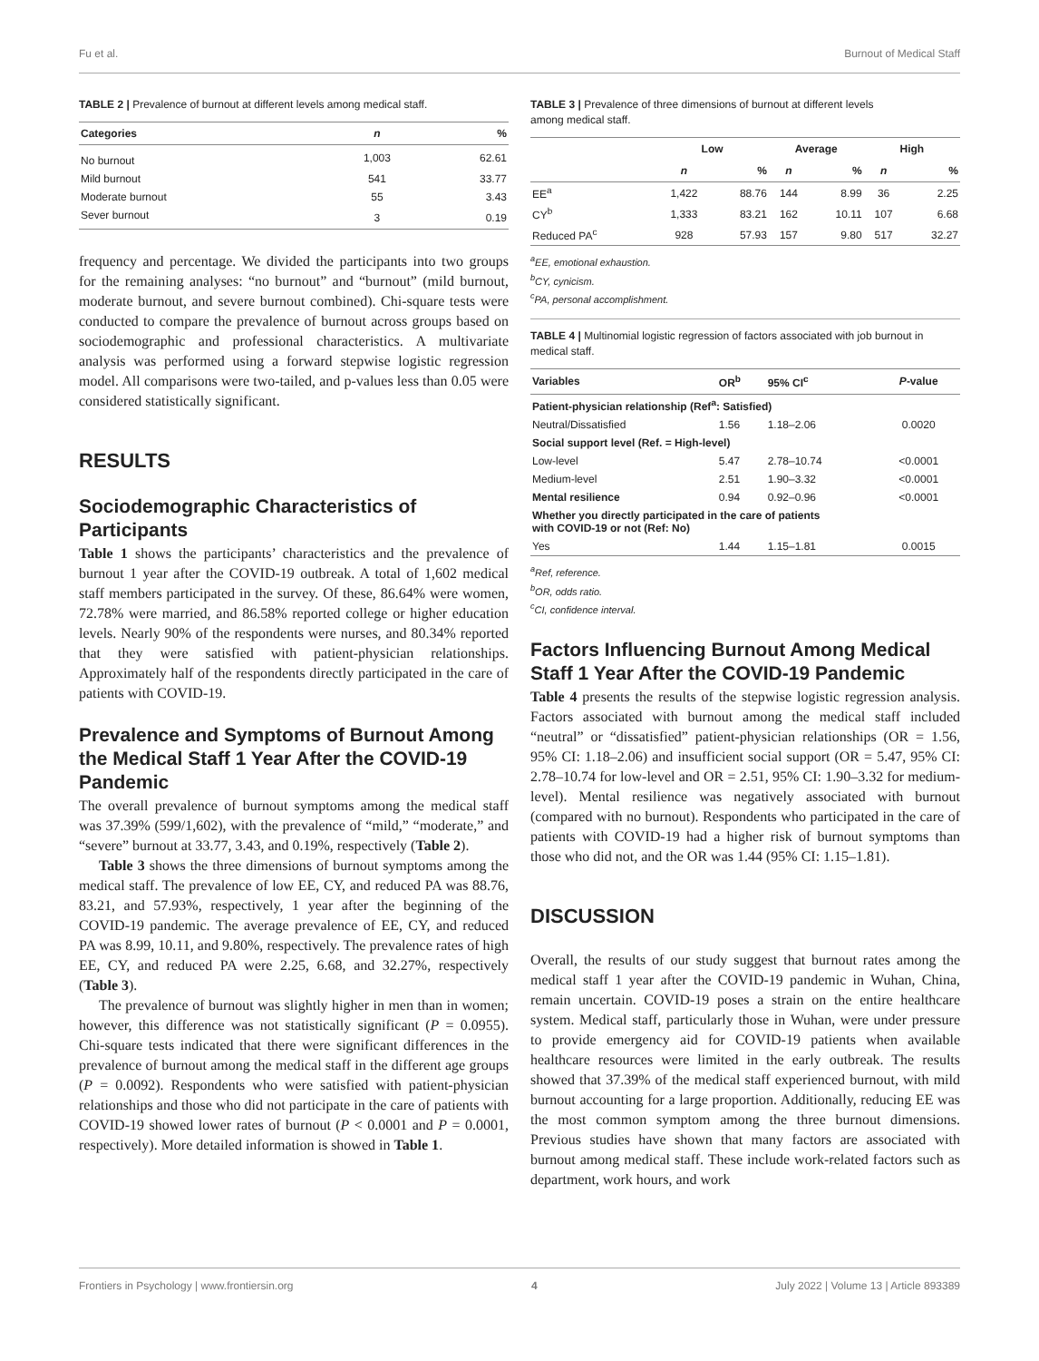Fu et al. Burnout of Medical Staff
TABLE 2 | Prevalence of burnout at different levels among medical staff.
| Categories | n | % |
| --- | --- | --- |
| No burnout | 1,003 | 62.61 |
| Mild burnout | 541 | 33.77 |
| Moderate burnout | 55 | 3.43 |
| Sever burnout | 3 | 0.19 |
frequency and percentage. We divided the participants into two groups for the remaining analyses: “no burnout” and “burnout” (mild burnout, moderate burnout, and severe burnout combined). Chi-square tests were conducted to compare the prevalence of burnout across groups based on sociodemographic and professional characteristics. A multivariate analysis was performed using a forward stepwise logistic regression model. All comparisons were two-tailed, and p-values less than 0.05 were considered statistically significant.
RESULTS
Sociodemographic Characteristics of Participants
Table 1 shows the participants’ characteristics and the prevalence of burnout 1 year after the COVID-19 outbreak. A total of 1,602 medical staff members participated in the survey. Of these, 86.64% were women, 72.78% were married, and 86.58% reported college or higher education levels. Nearly 90% of the respondents were nurses, and 80.34% reported that they were satisfied with patient-physician relationships. Approximately half of the respondents directly participated in the care of patients with COVID-19.
Prevalence and Symptoms of Burnout Among the Medical Staff 1 Year After the COVID-19 Pandemic
The overall prevalence of burnout symptoms among the medical staff was 37.39% (599/1,602), with the prevalence of “mild,” “moderate,” and “severe” burnout at 33.77, 3.43, and 0.19%, respectively (Table 2).
Table 3 shows the three dimensions of burnout symptoms among the medical staff. The prevalence of low EE, CY, and reduced PA was 88.76, 83.21, and 57.93%, respectively, 1 year after the beginning of the COVID-19 pandemic. The average prevalence of EE, CY, and reduced PA was 8.99, 10.11, and 9.80%, respectively. The prevalence rates of high EE, CY, and reduced PA were 2.25, 6.68, and 32.27%, respectively (Table 3).
The prevalence of burnout was slightly higher in men than in women; however, this difference was not statistically significant (P = 0.0955). Chi-square tests indicated that there were significant differences in the prevalence of burnout among the medical staff in the different age groups (P = 0.0092). Respondents who were satisfied with patient-physician relationships and those who did not participate in the care of patients with COVID-19 showed lower rates of burnout (P < 0.0001 and P = 0.0001, respectively). More detailed information is showed in Table 1.
TABLE 3 | Prevalence of three dimensions of burnout at different levels
among medical staff.
| | Low | | Average | | High | |
| --- | --- | --- | --- | --- | --- | --- |
| | n | % | n | % | n | % |
| EE<sup>a</sup> | 1,422 | 88.76 | 144 | 8.99 | 36 | 2.25 |
| CY<sup>b</sup> | 1,333 | 83.21 | 162 | 10.11 | 107 | 6.68 |
| Reduced PA<sup>c</sup> | 928 | 57.93 | 157 | 9.80 | 517 | 32.27 |
<sup>a</sup> EE, emotional exhaustion.
<sup>b</sup> CY, cynicism.
<sup>c</sup> PA, personal accomplishment.
TABLE 4 | Multinomial logistic regression of factors associated with job burnout in medical staff.
| Variables | OR<sup>b</sup> | 95% CI<sup>c</sup> | P -value |
| --- | --- | --- | --- |
| Patient-physician relationship (Ref<sup>a</sup>: Satisfied) | | | |
| Neutral/Dissatisfied | 1.56 | 1.18–2.06 | 0.0020 |
| Social support level (Ref. = High-level) | | | |
| Low-level | 5.47 | 2.78–10.74 | <0.0001 |
| Medium-level | 2.51 | 1.90–3.32 | <0.0001 |
| Mental resilience | 0.94 | 0.92–0.96 | <0.0001 |
| Whether you directly participated in the care of patients with COVID-19 or not (Ref: No) | | | |
| Yes | 1.44 | 1.15–1.81 | 0.0015 |
<sup>a</sup> Ref, reference.
<sup>b</sup> OR, odds ratio.
<sup>c</sup> CI, confidence interval.
Factors Influencing Burnout Among Medical Staff 1 Year After the COVID-19 Pandemic
Table 4 presents the results of the stepwise logistic regression analysis. Factors associated with burnout among the medical staff included “neutral” or “dissatisfied” patient-physician relationships (OR = 1.56, 95% CI: 1.18–2.06) and insufficient social support (OR = 5.47, 95% CI: 2.78–10.74 for low-level and OR = 2.51, 95% CI: 1.90–3.32 for medium-level). Mental resilience was negatively associated with burnout (compared with no burnout). Respondents who participated in the care of patients with COVID-19 had a higher risk of burnout symptoms than those who did not, and the OR was 1.44 (95% CI: 1.15–1.81).
DISCUSSION
Overall, the results of our study suggest that burnout rates among the medical staff 1 year after the COVID-19 pandemic in Wuhan, China, remain uncertain. COVID-19 poses a strain on the entire healthcare system. Medical staff, particularly those in Wuhan, were under pressure to provide emergency aid for COVID-19 patients when available healthcare resources were limited in the early outbreak. The results showed that 37.39% of the medical staff experienced burnout, with mild burnout accounting for a large proportion. Additionally, reducing EE was the most common symptom among the three burnout dimensions. Previous studies have shown that many factors are associated with burnout among medical staff. These include work-related factors such as department, work hours, and work
Frontiers in Psychology | www.frontiersin.org 4 July 2022 | Volume 13 | Article 893389